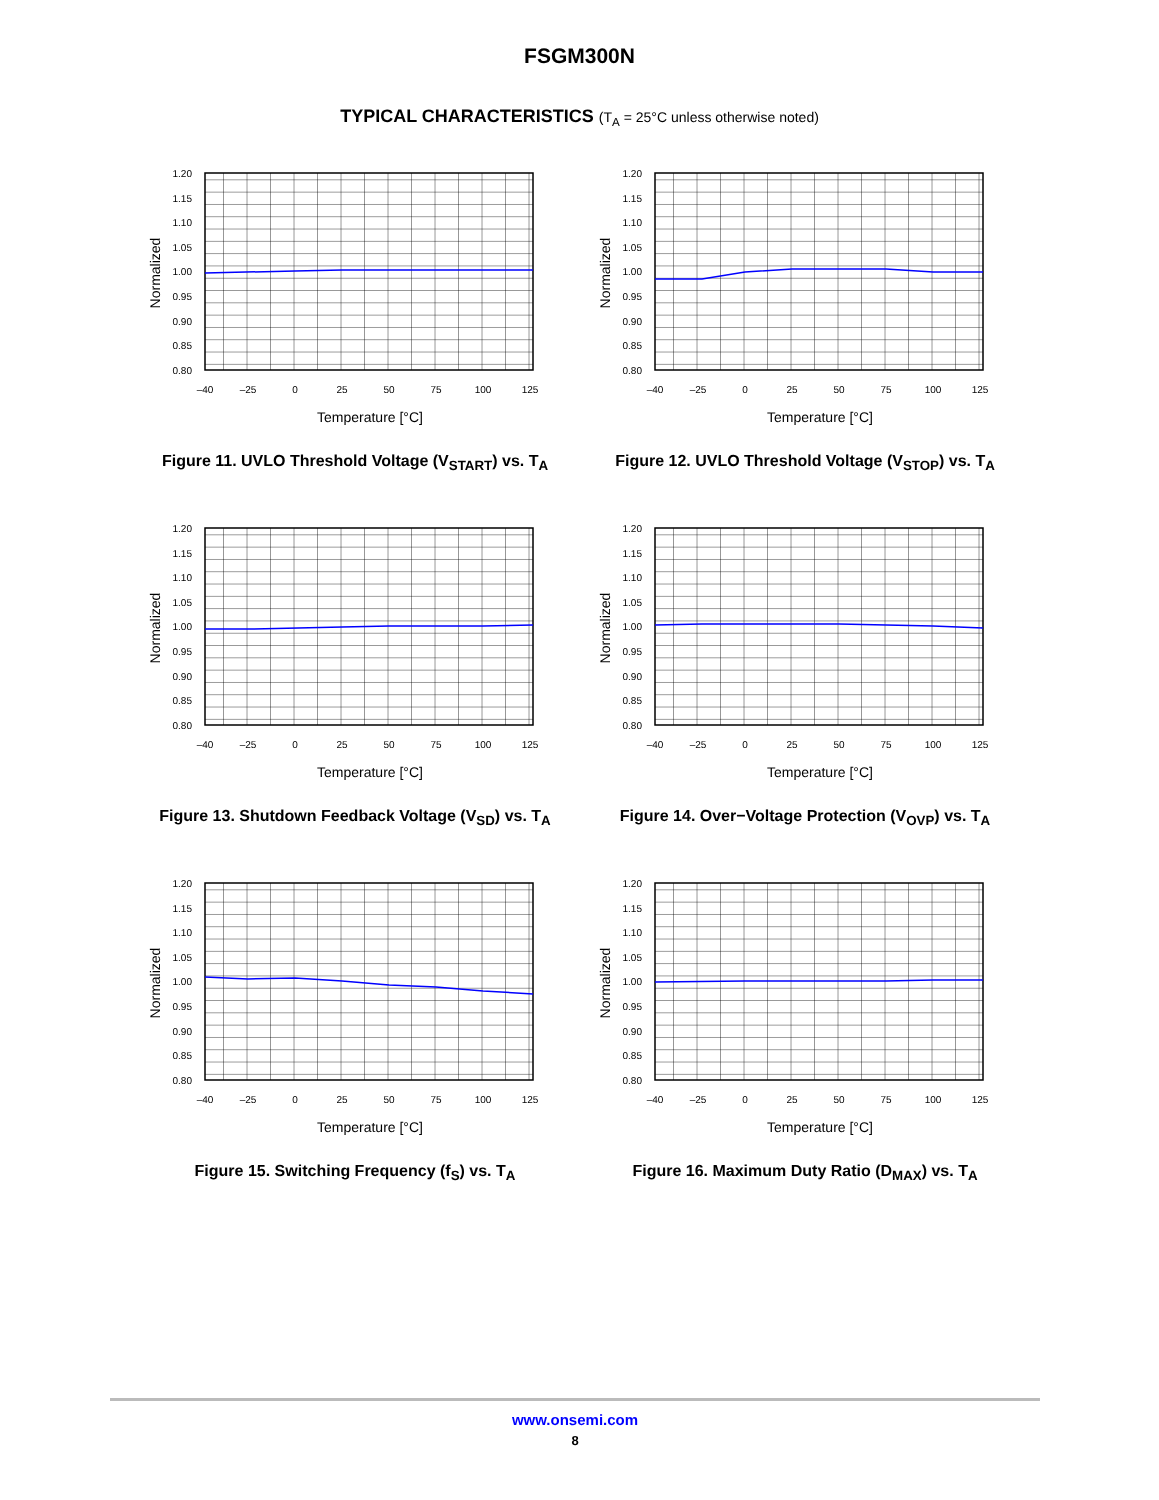FSGM300N
TYPICAL CHARACTERISTICS (T<sub>A</sub> = 25°C unless otherwise noted)
1.20
1.15
1.10
1.05
1.00
0.95
0.90
0.85
0.80
–40
–25
0
25
50
75
100
125
Temperature [°C]
Normalized
Figure 11. UVLO Threshold Voltage (V<sub>START</sub>) vs. T<sub>A</sub>
1.20
1.15
1.10
1.05
1.00
0.95
0.90
0.85
0.80
–40
–25
0
25
50
75
100
125
Temperature [°C]
Normalized
Figure 12. UVLO Threshold Voltage (V<sub>STOP</sub>) vs. T<sub>A</sub>
1.20
1.15
1.10
1.05
1.00
0.95
0.90
0.85
0.80
–40
–25
0
25
50
75
100
125
Temperature [°C]
Normalized
Figure 13. Shutdown Feedback Voltage (V<sub>SD</sub>) vs. T<sub>A</sub>
1.20
1.15
1.10
1.05
1.00
0.95
0.90
0.85
0.80
–40
–25
0
25
50
75
100
125
Temperature [°C]
Normalized
Figure 14. Over−Voltage Protection (V<sub>OVP</sub>) vs. T<sub>A</sub>
1.20
1.15
1.10
1.05
1.00
0.95
0.90
0.85
0.80
–40
–25
0
25
50
75
100
125
Temperature [°C]
Normalized
Figure 15. Switching Frequency (f<sub>S</sub>) vs. T<sub>A</sub>
1.20
1.15
1.10
1.05
1.00
0.95
0.90
0.85
0.80
–40
–25
0
25
50
75
100
125
Temperature [°C]
Normalized
Figure 16. Maximum Duty Ratio (D<sub>MAX</sub>) vs. T<sub>A</sub>
www.onsemi.com
8